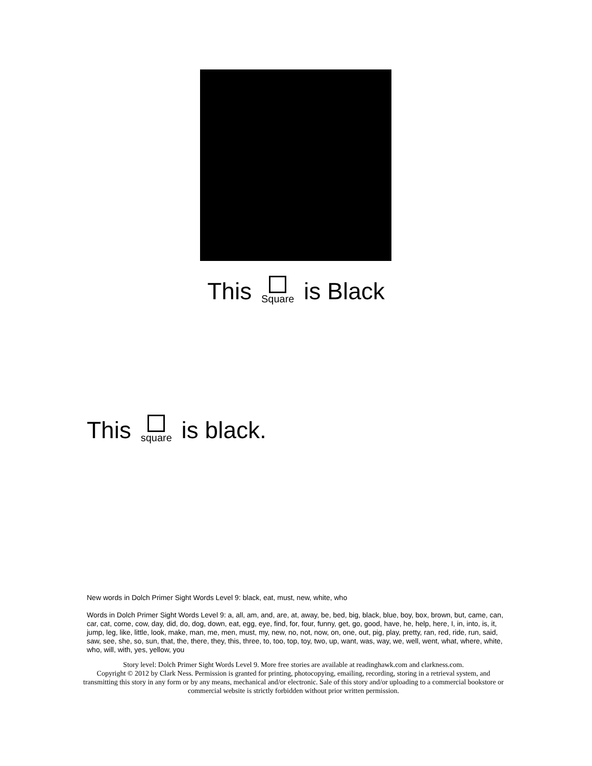This Square is Black
This square is black.
New words in Dolch Primer Sight Words Level 9: black, eat, must, new, white, who
Words in Dolch Primer Sight Words Level 9: a, all, am, and, are, at, away, be, bed, big, black, blue, boy, box, brown, but, came, can, car, cat, come, cow, day, did, do, dog, down, eat, egg, eye, find, for, four, funny, get, go, good, have, he, help, here, I, in, into, is, it, jump, leg, like, little, look, make, man, me, men, must, my, new, no, not, now, on, one, out, pig, play, pretty, ran, red, ride, run, said, saw, see, she, so, sun, that, the, there, they, this, three, to, too, top, toy, two, up, want, was, way, we, well, went, what, where, white, who, will, with, yes, yellow, you
Story level: Dolch Primer Sight Words Level 9. More free stories are available at readinghawk.com and clarkness.com.
Copyright © 2012 by Clark Ness. Permission is granted for printing, photocopying, emailing, recording, storing in a retrieval system, and transmitting this story in any form or by any means, mechanical and/or electronic. Sale of this story and/or uploading to a commercial bookstore or commercial website is strictly forbidden without prior written permission.